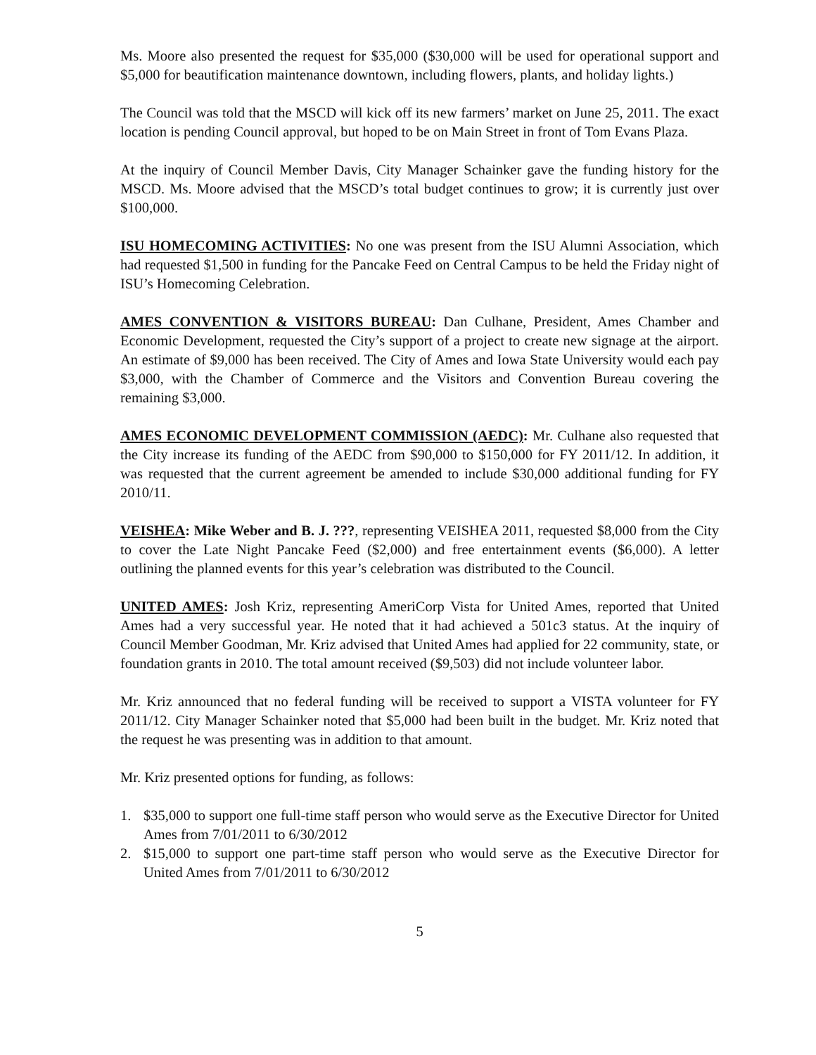Ms. Moore also presented the request for $35,000 ($30,000 will be used for operational support and $5,000 for beautification maintenance downtown, including flowers, plants, and holiday lights.)
The Council was told that the MSCD will kick off its new farmers’ market on June 25, 2011. The exact location is pending Council approval, but hoped to be on Main Street in front of Tom Evans Plaza.
At the inquiry of Council Member Davis, City Manager Schainker gave the funding history for the MSCD. Ms. Moore advised that the MSCD’s total budget continues to grow; it is currently just over $100,000.
ISU HOMECOMING ACTIVITIES: No one was present from the ISU Alumni Association, which had requested $1,500 in funding for the Pancake Feed on Central Campus to be held the Friday night of ISU’s Homecoming Celebration.
AMES CONVENTION & VISITORS BUREAU: Dan Culhane, President, Ames Chamber and Economic Development, requested the City’s support of a project to create new signage at the airport. An estimate of $9,000 has been received. The City of Ames and Iowa State University would each pay $3,000, with the Chamber of Commerce and the Visitors and Convention Bureau covering the remaining $3,000.
AMES ECONOMIC DEVELOPMENT COMMISSION (AEDC): Mr. Culhane also requested that the City increase its funding of the AEDC from $90,000 to $150,000 for FY 2011/12. In addition, it was requested that the current agreement be amended to include $30,000 additional funding for FY 2010/11.
VEISHEA: Mike Weber and B. J. ???, representing VEISHEA 2011, requested $8,000 from the City to cover the Late Night Pancake Feed ($2,000) and free entertainment events ($6,000). A letter outlining the planned events for this year’s celebration was distributed to the Council.
UNITED AMES: Josh Kriz, representing AmeriCorp Vista for United Ames, reported that United Ames had a very successful year. He noted that it had achieved a 501c3 status. At the inquiry of Council Member Goodman, Mr. Kriz advised that United Ames had applied for 22 community, state, or foundation grants in 2010. The total amount received ($9,503) did not include volunteer labor.
Mr. Kriz announced that no federal funding will be received to support a VISTA volunteer for FY 2011/12. City Manager Schainker noted that $5,000 had been built in the budget. Mr. Kriz noted that the request he was presenting was in addition to that amount.
Mr. Kriz presented options for funding, as follows:
1. $35,000 to support one full-time staff person who would serve as the Executive Director for United Ames from 7/01/2011 to 6/30/2012
2. $15,000 to support one part-time staff person who would serve as the Executive Director for United Ames from 7/01/2011 to 6/30/2012
5